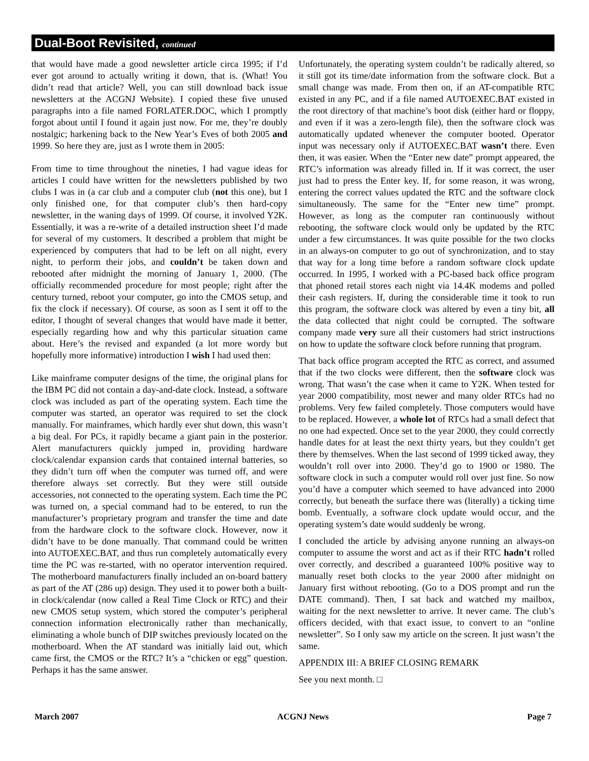Dual-Boot Revisited, continued
that would have made a good newsletter article circa 1995; if I’d ever got around to actually writing it down, that is. (What! You didn’t read that article? Well, you can still download back issue newsletters at the ACGNJ Website). I copied these five unused paragraphs into a file named FORLATER.DOC, which I promptly forgot about until I found it again just now. For me, they’re doubly nostalgic; harkening back to the New Year’s Eves of both 2005 and 1999. So here they are, just as I wrote them in 2005:
From time to time throughout the nineties, I had vague ideas for articles I could have written for the newsletters published by two clubs I was in (a car club and a computer club (not this one), but I only finished one, for that computer club’s then hard-copy newsletter, in the waning days of 1999. Of course, it involved Y2K. Essentially, it was a re-write of a detailed instruction sheet I’d made for several of my customers. It described a problem that might be experienced by computers that had to be left on all night, every night, to perform their jobs, and couldn’t be taken down and rebooted after midnight the morning of January 1, 2000. (The officially recommended procedure for most people; right after the century turned, reboot your computer, go into the CMOS setup, and fix the clock if necessary). Of course, as soon as I sent it off to the editor, I thought of several changes that would have made it better, especially regarding how and why this particular situation came about. Here’s the revised and expanded (a lot more wordy but hopefully more informative) introduction I wish I had used then:
Like mainframe computer designs of the time, the original plans for the IBM PC did not contain a day-and-date clock. Instead, a software clock was included as part of the operating system. Each time the computer was started, an operator was required to set the clock manually. For mainframes, which hardly ever shut down, this wasn’t a big deal. For PCs, it rapidly became a giant pain in the posterior. Alert manufacturers quickly jumped in, providing hardware clock/calendar expansion cards that contained internal batteries, so they didn’t turn off when the computer was turned off, and were therefore always set correctly. But they were still outside accessories, not connected to the operating system. Each time the PC was turned on, a special command had to be entered, to run the manufacturer’s proprietary program and transfer the time and date from the hardware clock to the software clock. However, now it didn’t have to be done manually. That command could be written into AUTOEXEC.BAT, and thus run completely automatically every time the PC was re-started, with no operator intervention required. The motherboard manufacturers finally included an on-board battery as part of the AT (286 up) design. They used it to power both a built-in clock/calendar (now called a Real Time Clock or RTC) and their new CMOS setup system, which stored the computer’s peripheral connection information electronically rather than mechanically, eliminating a whole bunch of DIP switches previously located on the motherboard. When the AT standard was initially laid out, which came first, the CMOS or the RTC? It’s a “chicken or egg” question. Perhaps it has the same answer.
Unfortunately, the operating system couldn’t be radically altered, so it still got its time/date information from the software clock. But a small change was made. From then on, if an AT-compatible RTC existed in any PC, and if a file named AUTOEXEC.BAT existed in the root directory of that machine’s boot disk (either hard or floppy, and even if it was a zero-length file), then the software clock was automatically updated whenever the computer booted. Operator input was necessary only if AUTOEXEC.BAT wasn’t there. Even then, it was easier. When the “Enter new date” prompt appeared, the RTC’s information was already filled in. If it was correct, the user just had to press the Enter key. If, for some reason, it was wrong, entering the correct values updated the RTC and the software clock simultaneously. The same for the “Enter new time” prompt. However, as long as the computer ran continuously without rebooting, the software clock would only be updated by the RTC under a few circumstances. It was quite possible for the two clocks in an always-on computer to go out of synchronization, and to stay that way for a long time before a random software clock update occurred. In 1995, I worked with a PC-based back office program that phoned retail stores each night via 14.4K modems and polled their cash registers. If, during the considerable time it took to run this program, the software clock was altered by even a tiny bit, all the data collected that night could be corrupted. The software company made very sure all their customers had strict instructions on how to update the software clock before running that program.
That back office program accepted the RTC as correct, and assumed that if the two clocks were different, then the software clock was wrong. That wasn’t the case when it came to Y2K. When tested for year 2000 compatibility, most newer and many older RTCs had no problems. Very few failed completely. Those computers would have to be replaced. However, a whole lot of RTCs had a small defect that no one had expected. Once set to the year 2000, they could correctly handle dates for at least the next thirty years, but they couldn’t get there by themselves. When the last second of 1999 ticked away, they wouldn’t roll over into 2000. They’d go to 1900 or 1980. The software clock in such a computer would roll over just fine. So now you’d have a computer which seemed to have advanced into 2000 correctly, but beneath the surface there was (literally) a ticking time bomb. Eventually, a software clock update would occur, and the operating system’s date would suddenly be wrong.
I concluded the article by advising anyone running an always-on computer to assume the worst and act as if their RTC hadn’t rolled over correctly, and described a guaranteed 100% positive way to manually reset both clocks to the year 2000 after midnight on January first without rebooting. (Go to a DOS prompt and run the DATE command). Then, I sat back and watched my mailbox, waiting for the next newsletter to arrive. It never came. The club’s officers decided, with that exact issue, to convert to an “online newsletter”. So I only saw my article on the screen. It just wasn’t the same.
APPENDIX III: A BRIEF CLOSING REMARK
See you next month. □
March 2007 ACGNJ News Page 7